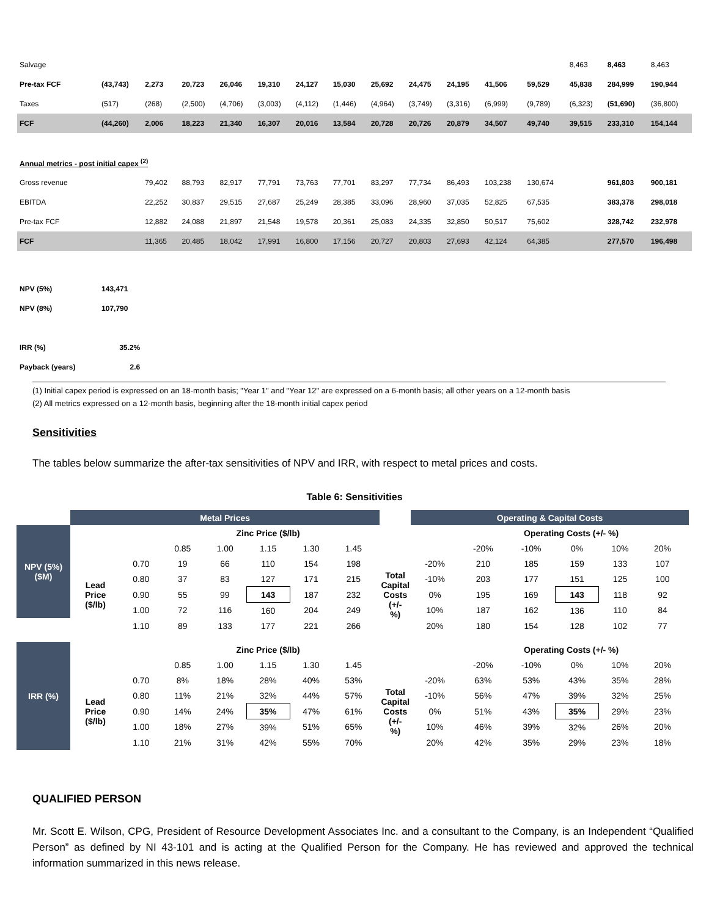| Salvage | | | | | | | | | | | | | 8,463 | 8,463 | 8,463 |
| Pre-tax FCF | (43,743) | 2,273 | 20,723 | 26,046 | 19,310 | 24,127 | 15,030 | 25,692 | 24,475 | 24,195 | 41,506 | 59,529 | 45,838 | 284,999 | 190,944 |
| Taxes | (517) | (268) | (2,500) | (4,706) | (3,003) | (4,112) | (1,446) | (4,964) | (3,749) | (3,316) | (6,999) | (9,789) | (6,323) | (51,690) | (36,800) |
| FCF | (44,260) | 2,006 | 18,223 | 21,340 | 16,307 | 20,016 | 13,584 | 20,728 | 20,726 | 20,879 | 34,507 | 49,740 | 39,515 | 233,310 | 154,144 |
| Annual metrics - post initial capex <sup>(2)</sup> | | | | | | | | | | | | | | | |
| Gross revenue | | 79,402 | 88,793 | 82,917 | 77,791 | 73,763 | 77,701 | 83,297 | 77,734 | 86,493 | 103,238 | 130,674 | | 961,803 | 900,181 |
| EBITDA | | 22,252 | 30,837 | 29,515 | 27,687 | 25,249 | 28,385 | 33,096 | 28,960 | 37,035 | 52,825 | 67,535 | | 383,378 | 298,018 |
| Pre-tax FCF | | 12,882 | 24,088 | 21,897 | 21,548 | 19,578 | 20,361 | 25,083 | 24,335 | 32,850 | 50,517 | 75,602 | | 328,742 | 232,978 |
| FCF | | 11,365 | 20,485 | 18,042 | 17,991 | 16,800 | 17,156 | 20,727 | 20,803 | 27,693 | 42,124 | 64,385 | | 277,570 | 196,498 |
| NPV (5%) | 143,471 | | | | | | | | | | | | | | |
| NPV (8%) | 107,790 | | | | | | | | | | | | | | |
| IRR (%) | 35.2% | | | | | | | | | | | | | | |
| Payback (years) | 2.6 | | | | | | | | | | | | | | |
(1) Initial capex period is expressed on an 18-month basis; "Year 1" and "Year 12" are expressed on a 6-month basis; all other years on a 12-month basis
(2) All metrics expressed on a 12-month basis, beginning after the 18-month initial capex period
Sensitivities
The tables below summarize the after-tax sensitivities of NPV and IRR, with respect to metal prices and costs.
Table 6: Sensitivities
| | Metal Prices | | | | | | | | | Operating & Capital Costs | | | | | | |
| NPV (5%) ($M) | | | Zinc Price ($/lb) | | | | | | | | Operating Costs (+/- %) | | | | | |
| | | | 0.85 | 1.00 | 1.15 | 1.30 | 1.45 | | | | -20% | -10% | 0% | 10% | 20% | |
| | Lead Price ($/lb) | 0.70 | 19 | 66 | 110 | 154 | 198 | | Total Capital Costs (+/- %) | -20% | 210 | 185 | 159 | 133 | 107 | |
| | | 0.80 | 37 | 83 | 127 | 171 | 215 | | | -10% | 203 | 177 | 151 | 125 | 100 | |
| | | 0.90 | 55 | 99 | 143 | 187 | 232 | | | 0% | 195 | 169 | 143 | 118 | 92 | |
| | | 1.00 | 72 | 116 | 160 | 204 | 249 | | | 10% | 187 | 162 | 136 | 110 | 84 | |
| | | 1.10 | 89 | 133 | 177 | 221 | 266 | | | 20% | 180 | 154 | 128 | 102 | 77 | |
| IRR (%) | | | Zinc Price ($/lb) | | | | | | | | Operating Costs (+/- %) | | | | | |
| | | | 0.85 | 1.00 | 1.15 | 1.30 | 1.45 | | | | -20% | -10% | 0% | 10% | 20% | |
| | Lead Price ($/lb) | 0.70 | 8% | 18% | 28% | 40% | 53% | | Total Capital Costs (+/- %) | -20% | 63% | 53% | 43% | 35% | 28% | |
| | | 0.80 | 11% | 21% | 32% | 44% | 57% | | | -10% | 56% | 47% | 39% | 32% | 25% | |
| | | 0.90 | 14% | 24% | 35% | 47% | 61% | | | 0% | 51% | 43% | 35% | 29% | 23% | |
| | | 1.00 | 18% | 27% | 39% | 51% | 65% | | | 10% | 46% | 39% | 32% | 26% | 20% | |
| | | 1.10 | 21% | 31% | 42% | 55% | 70% | | | 20% | 42% | 35% | 29% | 23% | 18% | |
QUALIFIED PERSON
Mr. Scott E. Wilson, CPG, President of Resource Development Associates Inc. and a consultant to the Company, is an Independent “Qualified Person” as defined by NI 43-101 and is acting at the Qualified Person for the Company. He has reviewed and approved the technical information summarized in this news release.